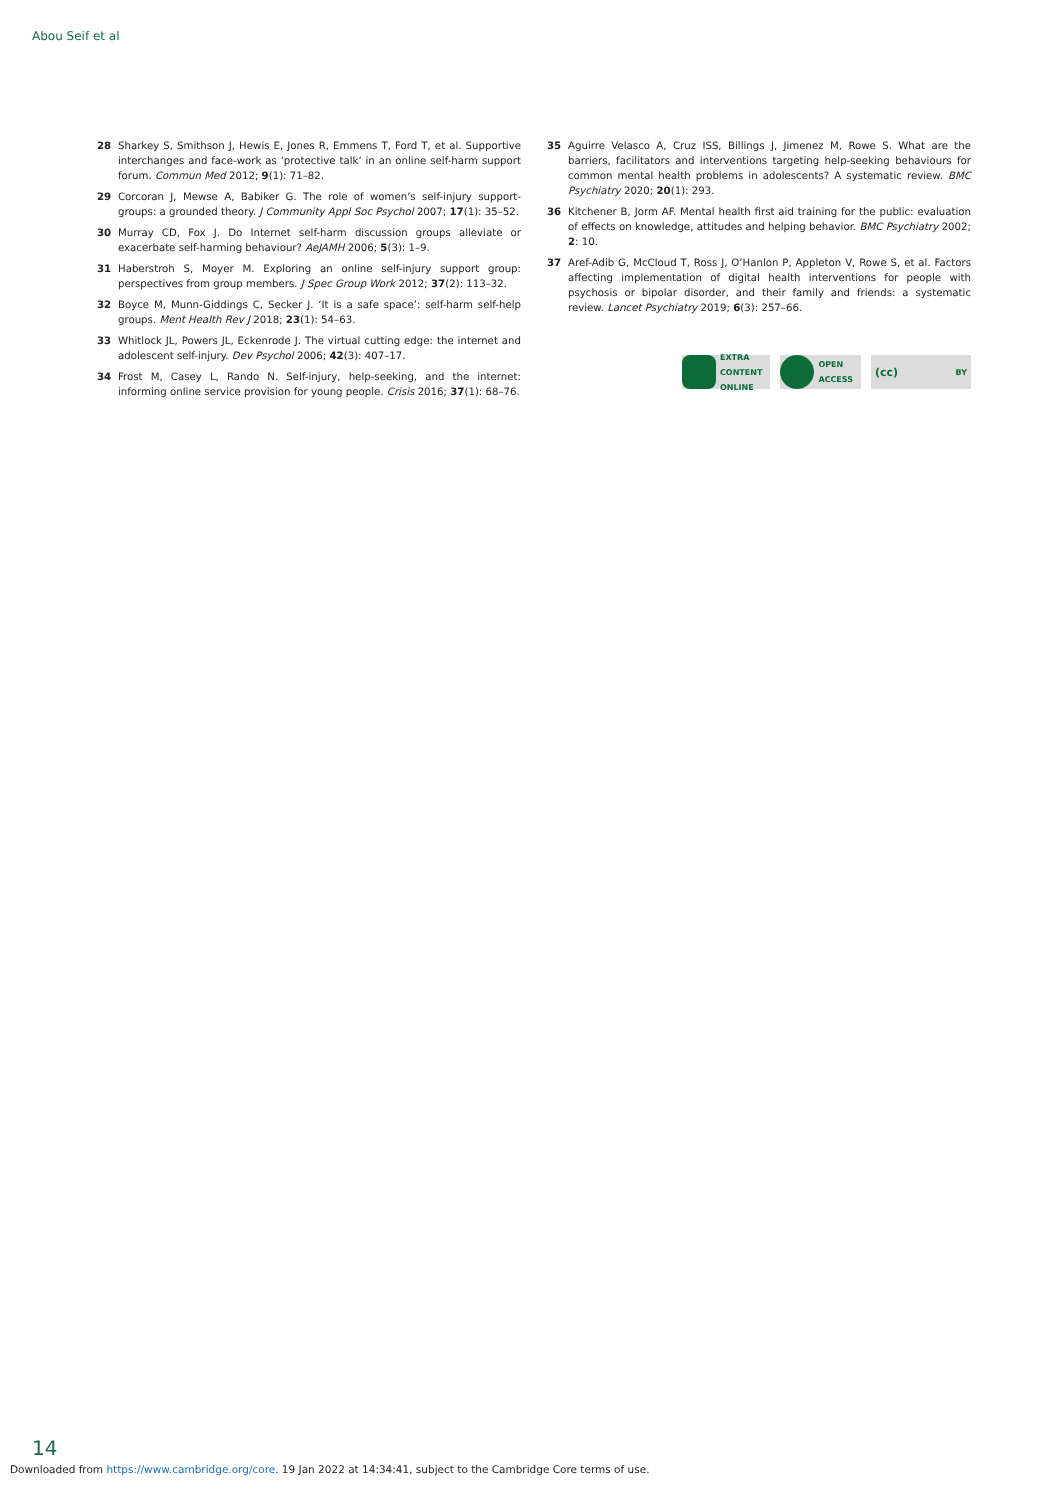Abou Seif et al
28 Sharkey S, Smithson J, Hewis E, Jones R, Emmens T, Ford T, et al. Supportive interchanges and face-work as ‘protective talk’ in an online self-harm support forum. Commun Med 2012; 9(1): 71–82.
29 Corcoran J, Mewse A, Babiker G. The role of women’s self-injury support-groups: a grounded theory. J Community Appl Soc Psychol 2007; 17(1): 35–52.
30 Murray CD, Fox J. Do Internet self-harm discussion groups alleviate or exacerbate self-harming behaviour? AeJAMH 2006; 5(3): 1–9.
31 Haberstroh S, Moyer M. Exploring an online self-injury support group: perspectives from group members. J Spec Group Work 2012; 37(2): 113–32.
32 Boyce M, Munn-Giddings C, Secker J. ‘It is a safe space’: self-harm self-help groups. Ment Health Rev J 2018; 23(1): 54–63.
33 Whitlock JL, Powers JL, Eckenrode J. The virtual cutting edge: the internet and adolescent self-injury. Dev Psychol 2006; 42(3): 407–17.
34 Frost M, Casey L, Rando N. Self-injury, help-seeking, and the internet: informing online service provision for young people. Crisis 2016; 37(1): 68–76.
35 Aguirre Velasco A, Cruz ISS, Billings J, Jimenez M, Rowe S. What are the barriers, facilitators and interventions targeting help-seeking behaviours for common mental health problems in adolescents? A systematic review. BMC Psychiatry 2020; 20(1): 293.
36 Kitchener B, Jorm AF. Mental health first aid training for the public: evaluation of effects on knowledge, attitudes and helping behavior. BMC Psychiatry 2002; 2: 10.
37 Aref-Adib G, McCloud T, Ross J, O’Hanlon P, Appleton V, Rowe S, et al. Factors affecting implementation of digital health interventions for people with psychosis or bipolar disorder, and their family and friends: a systematic review. Lancet Psychiatry 2019; 6(3): 257–66.
EXTRA
CONTENT
ONLINE
OPEN
ACCESS
(cc) BY
14
Downloaded from https://www.cambridge.org/core. 19 Jan 2022 at 14:34:41, subject to the Cambridge Core terms of use.